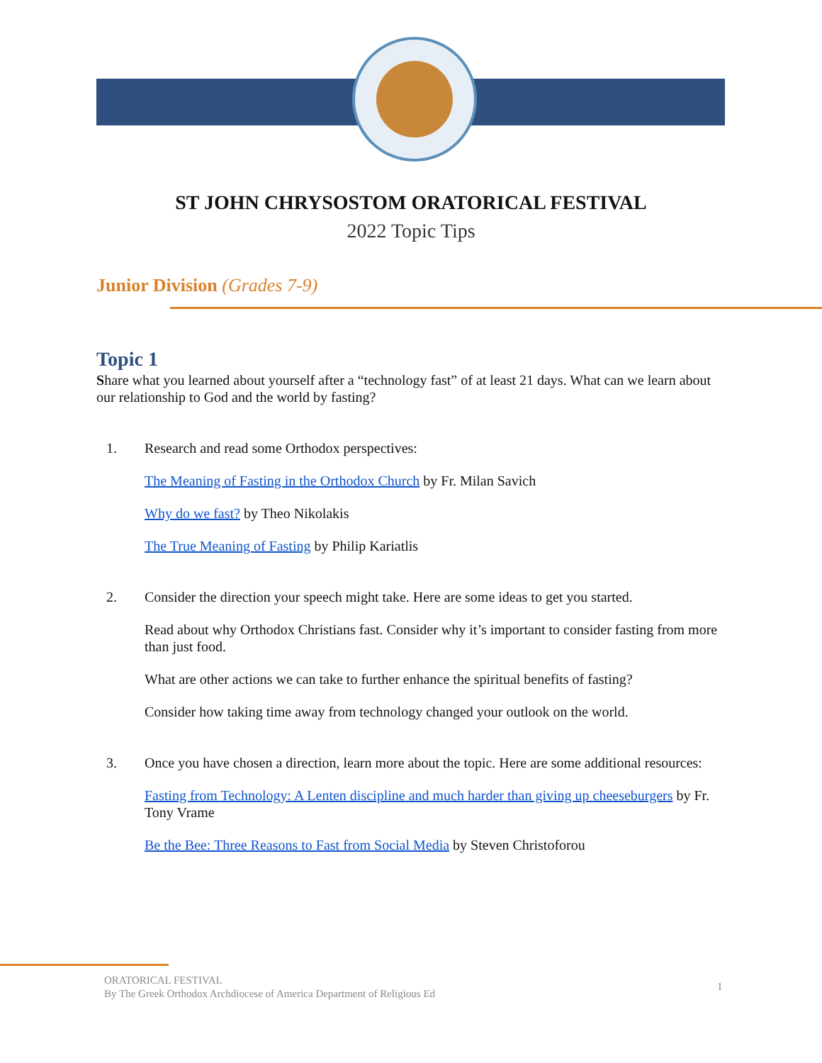ST JOHN CHRYSOSTOM ORATORICAL FESTIVAL
2022 Topic Tips
Junior Division (Grades 7-9)
Topic 1
Share what you learned about yourself after a “technology fast” of at least 21 days. What can we learn about our relationship to God and the world by fasting?
1. Research and read some Orthodox perspectives:
The Meaning of Fasting in the Orthodox Church by Fr. Milan Savich
Why do we fast? by Theo Nikolakis
The True Meaning of Fasting by Philip Kariatlis
2. Consider the direction your speech might take. Here are some ideas to get you started.
Read about why Orthodox Christians fast. Consider why it’s important to consider fasting from more than just food.
What are other actions we can take to further enhance the spiritual benefits of fasting?
Consider how taking time away from technology changed your outlook on the world.
3. Once you have chosen a direction, learn more about the topic. Here are some additional resources:
Fasting from Technology: A Lenten discipline and much harder than giving up cheeseburgers by Fr. Tony Vrame
Be the Bee: Three Reasons to Fast from Social Media by Steven Christoforou
ORATORICAL FESTIVAL
By The Greek Orthodox Archdiocese of America Department of Religious Ed
1